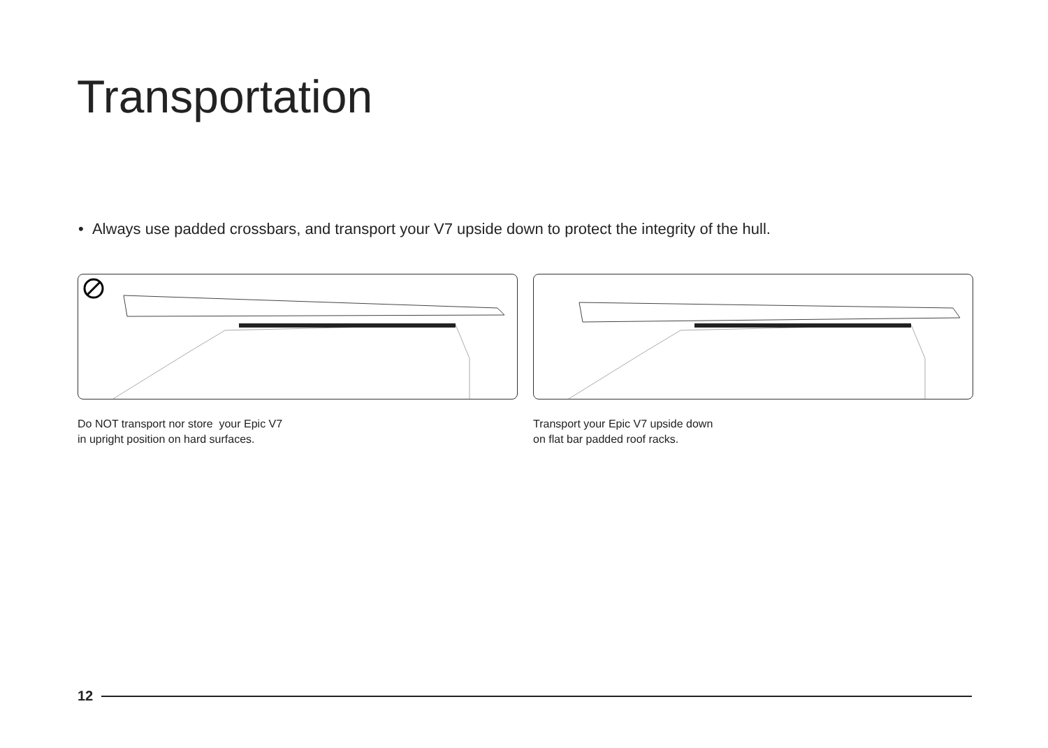Transportation
• Always use padded crossbars, and transport your V7 upside down to protect the integrity of the hull.
Do NOT transport nor store your Epic V7
in upright position on hard surfaces.
Transport your Epic V7 upside down
on flat bar padded roof racks.
12